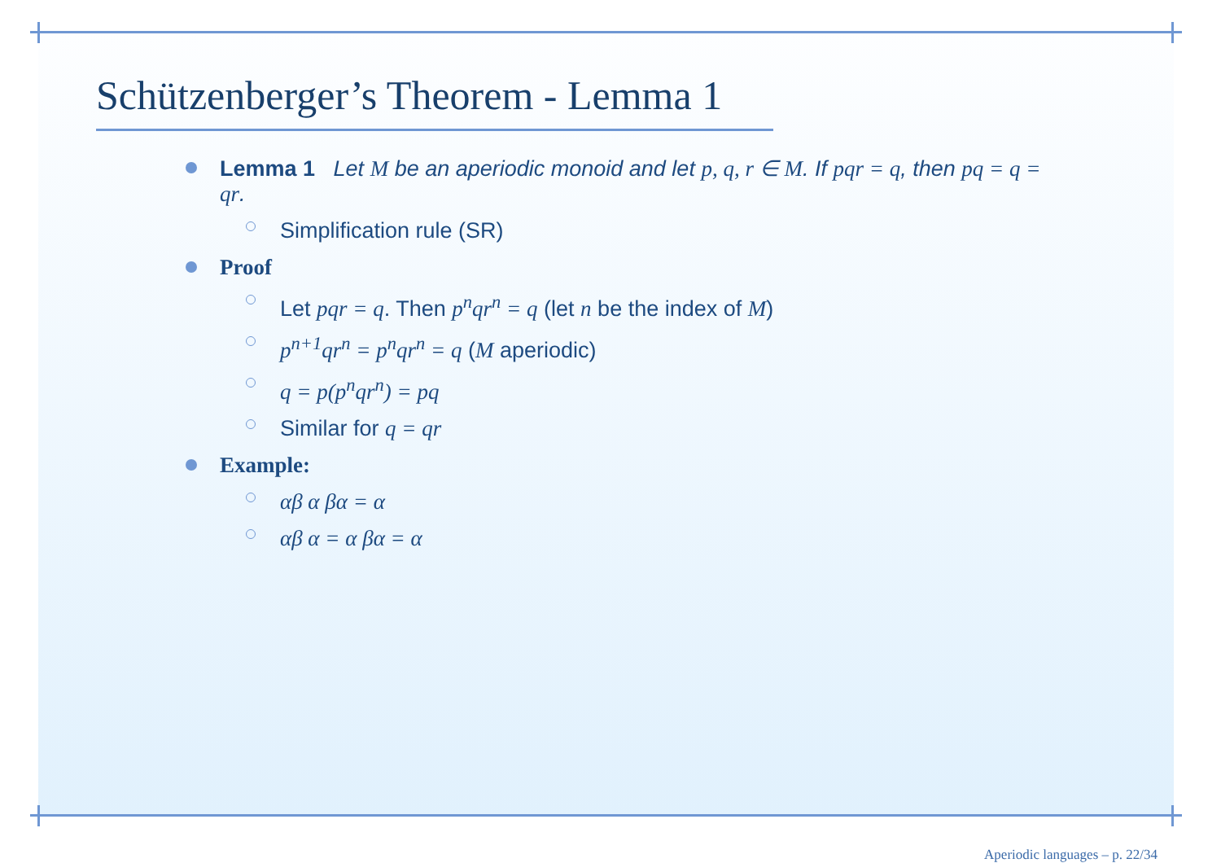Schützenberger’s Theorem - Lemma 1
Lemma 1 Let M be an aperiodic monoid and let p, q, r ∈ M. If pqr = q, then pq = q = qr.
Simplification rule (SR)
Proof
Let pqr = q. Then p<sup>n</sup>qr<sup>n</sup> = q (let n be the index of M)
p<sup>n+1</sup>qr<sup>n</sup> = p<sup>n</sup>qr<sup>n</sup> = q (M aperiodic)
q = p(p<sup>n</sup>qr<sup>n</sup>) = pq
Similar for q = qr
Example:
αβ α βα = α
αβ α = α βα = α
Aperiodic languages – p. 22/34